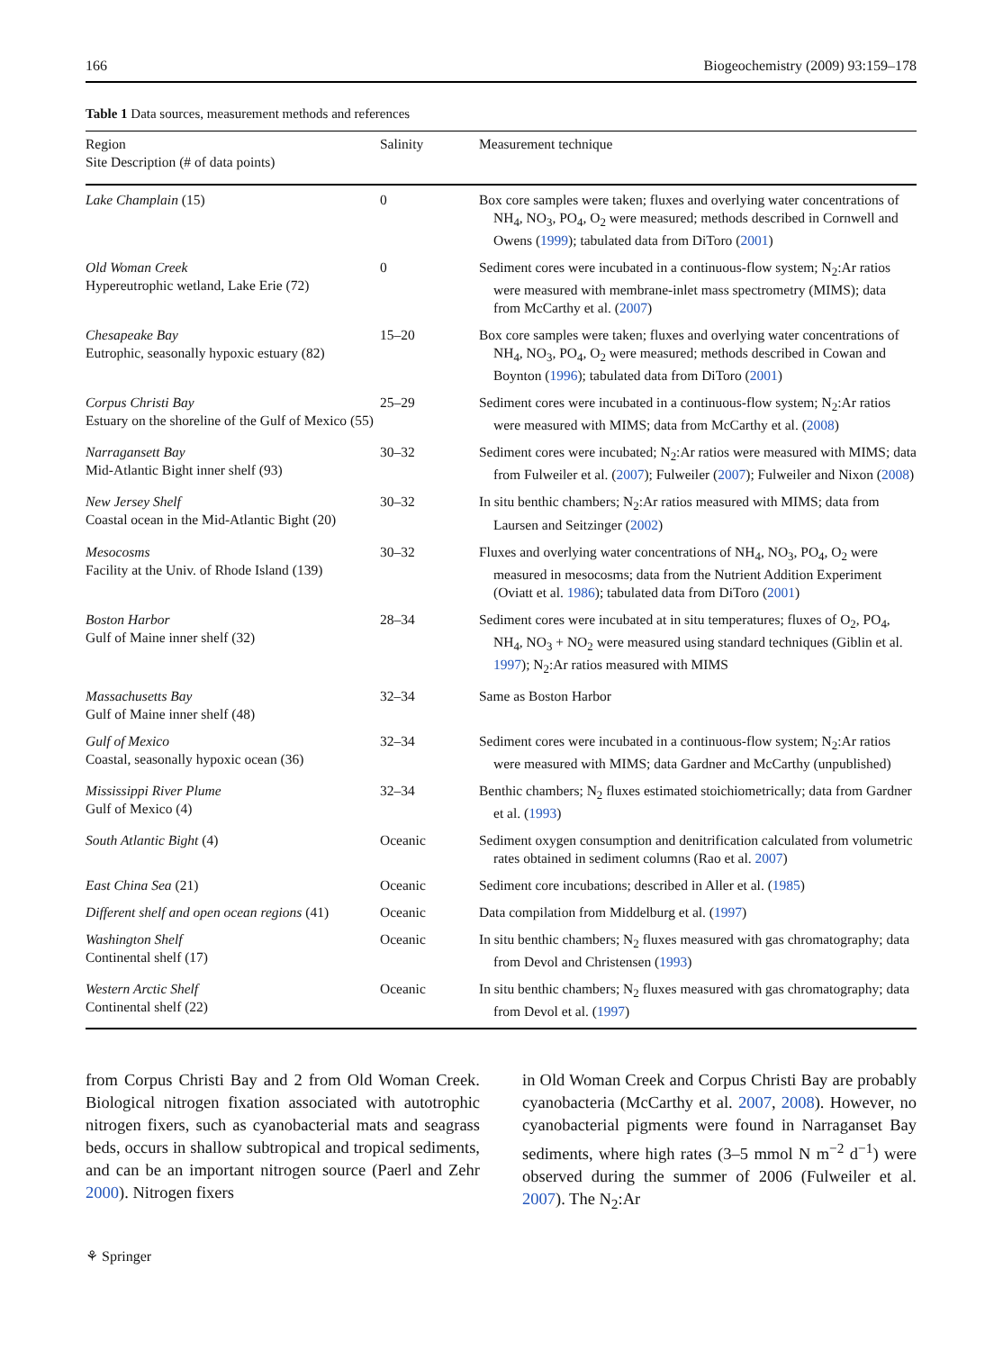166 Biogeochemistry (2009) 93:159–178
Table 1 Data sources, measurement methods and references
| Region Site Description (# of data points) | Salinity | Measurement technique |
| --- | --- | --- |
| Lake Champlain (15) | 0 | Box core samples were taken; fluxes and overlying water concentrations of NH<sub>4</sub>, NO<sub>3</sub>, PO<sub>4</sub>, O<sub>2</sub> were measured; methods described in Cornwell and Owens ( 1999 ); tabulated data from DiToro ( 2001 ) |
| Old Woman Creek Hypereutrophic wetland, Lake Erie (72) | 0 | Sediment cores were incubated in a continuous-flow system; N<sub>2</sub>:Ar ratios were measured with membrane-inlet mass spectrometry (MIMS); data from McCarthy et al. ( 2007 ) |
| Chesapeake Bay Eutrophic, seasonally hypoxic estuary (82) | 15–20 | Box core samples were taken; fluxes and overlying water concentrations of NH<sub>4</sub>, NO<sub>3</sub>, PO<sub>4</sub>, O<sub>2</sub> were measured; methods described in Cowan and Boynton ( 1996 ); tabulated data from DiToro ( 2001 ) |
| Corpus Christi Bay Estuary on the shoreline of the Gulf of Mexico (55) | 25–29 | Sediment cores were incubated in a continuous-flow system; N<sub>2</sub>:Ar ratios were measured with MIMS; data from McCarthy et al. ( 2008 ) |
| Narragansett Bay Mid-Atlantic Bight inner shelf (93) | 30–32 | Sediment cores were incubated; N<sub>2</sub>:Ar ratios were measured with MIMS; data from Fulweiler et al. ( 2007 ); Fulweiler ( 2007 ); Fulweiler and Nixon ( 2008 ) |
| New Jersey Shelf Coastal ocean in the Mid-Atlantic Bight (20) | 30–32 | In situ benthic chambers; N<sub>2</sub>:Ar ratios measured with MIMS; data from Laursen and Seitzinger ( 2002 ) |
| Mesocosms Facility at the Univ. of Rhode Island (139) | 30–32 | Fluxes and overlying water concentrations of NH<sub>4</sub>, NO<sub>3</sub>, PO<sub>4</sub>, O<sub>2</sub> were measured in mesocosms; data from the Nutrient Addition Experiment (Oviatt et al. 1986 ); tabulated data from DiToro ( 2001 ) |
| Boston Harbor Gulf of Maine inner shelf (32) | 28–34 | Sediment cores were incubated at in situ temperatures; fluxes of O<sub>2</sub>, PO<sub>4</sub>, NH<sub>4</sub>, NO<sub>3</sub> + NO<sub>2</sub> were measured using standard techniques (Giblin et al. 1997 ); N<sub>2</sub>:Ar ratios measured with MIMS |
| Massachusetts Bay Gulf of Maine inner shelf (48) | 32–34 | Same as Boston Harbor |
| Gulf of Mexico Coastal, seasonally hypoxic ocean (36) | 32–34 | Sediment cores were incubated in a continuous-flow system; N<sub>2</sub>:Ar ratios were measured with MIMS; data Gardner and McCarthy (unpublished) |
| Mississippi River Plume Gulf of Mexico (4) | 32–34 | Benthic chambers; N<sub>2</sub> fluxes estimated stoichiometrically; data from Gardner et al. ( 1993 ) |
| South Atlantic Bight (4) | Oceanic | Sediment oxygen consumption and denitrification calculated from volumetric rates obtained in sediment columns (Rao et al. 2007 ) |
| East China Sea (21) | Oceanic | Sediment core incubations; described in Aller et al. ( 1985 ) |
| Different shelf and open ocean regions (41) | Oceanic | Data compilation from Middelburg et al. ( 1997 ) |
| Washington Shelf Continental shelf (17) | Oceanic | In situ benthic chambers; N<sub>2</sub> fluxes measured with gas chromatography; data from Devol and Christensen ( 1993 ) |
| Western Arctic Shelf Continental shelf (22) | Oceanic | In situ benthic chambers; N<sub>2</sub> fluxes measured with gas chromatography; data from Devol et al. ( 1997 ) |
from Corpus Christi Bay and 2 from Old Woman Creek. Biological nitrogen fixation associated with autotrophic nitrogen fixers, such as cyanobacterial mats and seagrass beds, occurs in shallow subtropical and tropical sediments, and can be an important nitrogen source (Paerl and Zehr 2000). Nitrogen fixers
in Old Woman Creek and Corpus Christi Bay are probably cyanobacteria (McCarthy et al. 2007, 2008). However, no cyanobacterial pigments were found in Narraganset Bay sediments, where high rates (3–5 mmol N m<sup>−2</sup> d<sup>−1</sup>) were observed during the summer of 2006 (Fulweiler et al. 2007). The N<sub>2</sub>:Ar
⚘ Springer